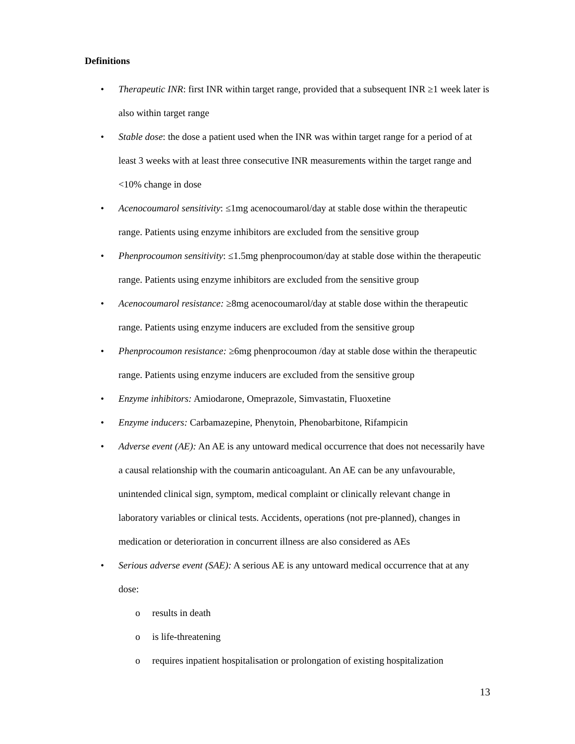Definitions
• Therapeutic INR: first INR within target range, provided that a subsequent INR ≥1 week later is also within target range
• Stable dose: the dose a patient used when the INR was within target range for a period of at least 3 weeks with at least three consecutive INR measurements within the target range and <10% change in dose
• Acenocoumarol sensitivity: ≤1mg acenocoumarol/day at stable dose within the therapeutic range. Patients using enzyme inhibitors are excluded from the sensitive group
• Phenprocoumon sensitivity: ≤1.5mg phenprocoumon/day at stable dose within the therapeutic range. Patients using enzyme inhibitors are excluded from the sensitive group
• Acenocoumarol resistance: ≥8mg acenocoumarol/day at stable dose within the therapeutic range. Patients using enzyme inducers are excluded from the sensitive group
• Phenprocoumon resistance: ≥6mg phenprocoumon /day at stable dose within the therapeutic range. Patients using enzyme inducers are excluded from the sensitive group
• Enzyme inhibitors: Amiodarone, Omeprazole, Simvastatin, Fluoxetine
• Enzyme inducers: Carbamazepine, Phenytoin, Phenobarbitone, Rifampicin
• Adverse event (AE): An AE is any untoward medical occurrence that does not necessarily have a causal relationship with the coumarin anticoagulant. An AE can be any unfavourable, unintended clinical sign, symptom, medical complaint or clinically relevant change in laboratory variables or clinical tests. Accidents, operations (not pre-planned), changes in medication or deterioration in concurrent illness are also considered as AEs
• Serious adverse event (SAE): A serious AE is any untoward medical occurrence that at any dose:
o results in death
o is life-threatening
o requires inpatient hospitalisation or prolongation of existing hospitalization
13